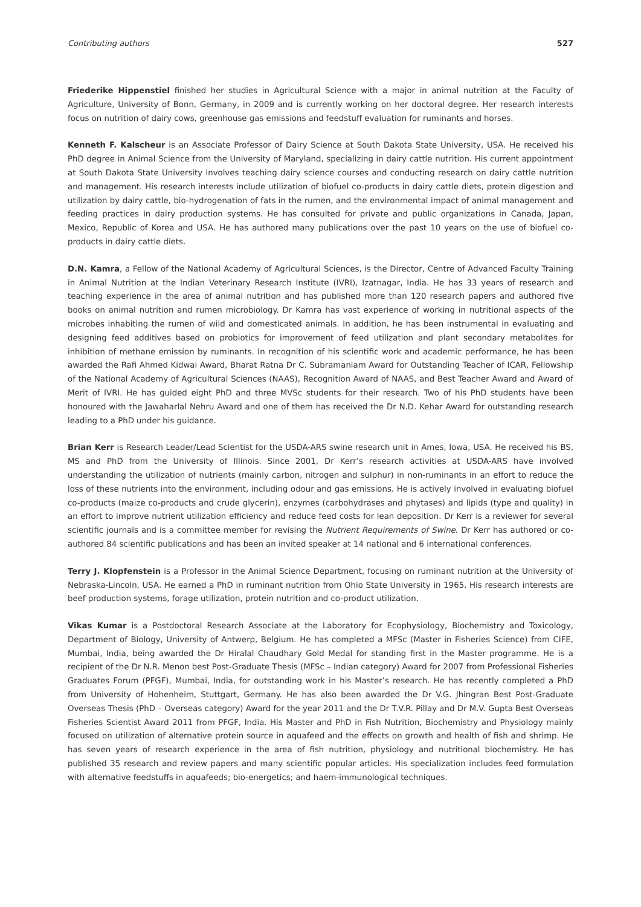Contributing authors 527
Friederike Hippenstiel finished her studies in Agricultural Science with a major in animal nutrition at the Faculty of Agriculture, University of Bonn, Germany, in 2009 and is currently working on her doctoral degree. Her research interests focus on nutrition of dairy cows, greenhouse gas emissions and feedstuff evaluation for ruminants and horses.
Kenneth F. Kalscheur is an Associate Professor of Dairy Science at South Dakota State University, USA. He received his PhD degree in Animal Science from the University of Maryland, specializing in dairy cattle nutrition. His current appointment at South Dakota State University involves teaching dairy science courses and conducting research on dairy cattle nutrition and management. His research interests include utilization of biofuel co-products in dairy cattle diets, protein digestion and utilization by dairy cattle, bio-hydrogenation of fats in the rumen, and the environmental impact of animal management and feeding practices in dairy production systems. He has consulted for private and public organizations in Canada, Japan, Mexico, Republic of Korea and USA. He has authored many publications over the past 10 years on the use of biofuel co-products in dairy cattle diets.
D.N. Kamra, a Fellow of the National Academy of Agricultural Sciences, is the Director, Centre of Advanced Faculty Training in Animal Nutrition at the Indian Veterinary Research Institute (IVRI), Izatnagar, India. He has 33 years of research and teaching experience in the area of animal nutrition and has published more than 120 research papers and authored five books on animal nutrition and rumen microbiology. Dr Kamra has vast experience of working in nutritional aspects of the microbes inhabiting the rumen of wild and domesticated animals. In addition, he has been instrumental in evaluating and designing feed additives based on probiotics for improvement of feed utilization and plant secondary metabolites for inhibition of methane emission by ruminants. In recognition of his scientific work and academic performance, he has been awarded the Rafi Ahmed Kidwai Award, Bharat Ratna Dr C. Subramaniam Award for Outstanding Teacher of ICAR, Fellowship of the National Academy of Agricultural Sciences (NAAS), Recognition Award of NAAS, and Best Teacher Award and Award of Merit of IVRI. He has guided eight PhD and three MVSc students for their research. Two of his PhD students have been honoured with the Jawaharlal Nehru Award and one of them has received the Dr N.D. Kehar Award for outstanding research leading to a PhD under his guidance.
Brian Kerr is Research Leader/Lead Scientist for the USDA-ARS swine research unit in Ames, Iowa, USA. He received his BS, MS and PhD from the University of Illinois. Since 2001, Dr Kerr’s research activities at USDA-ARS have involved understanding the utilization of nutrients (mainly carbon, nitrogen and sulphur) in non-ruminants in an effort to reduce the loss of these nutrients into the environment, including odour and gas emissions. He is actively involved in evaluating biofuel co-products (maize co-products and crude glycerin), enzymes (carbohydrases and phytases) and lipids (type and quality) in an effort to improve nutrient utilization efficiency and reduce feed costs for lean deposition. Dr Kerr is a reviewer for several scientific journals and is a committee member for revising the Nutrient Requirements of Swine. Dr Kerr has authored or co-authored 84 scientific publications and has been an invited speaker at 14 national and 6 international conferences.
Terry J. Klopfenstein is a Professor in the Animal Science Department, focusing on ruminant nutrition at the University of Nebraska-Lincoln, USA. He earned a PhD in ruminant nutrition from Ohio State University in 1965. His research interests are beef production systems, forage utilization, protein nutrition and co-product utilization.
Vikas Kumar is a Postdoctoral Research Associate at the Laboratory for Ecophysiology, Biochemistry and Toxicology, Department of Biology, University of Antwerp, Belgium. He has completed a MFSc (Master in Fisheries Science) from CIFE, Mumbai, India, being awarded the Dr Hiralal Chaudhary Gold Medal for standing first in the Master programme. He is a recipient of the Dr N.R. Menon best Post-Graduate Thesis (MFSc – Indian category) Award for 2007 from Professional Fisheries Graduates Forum (PFGF), Mumbai, India, for outstanding work in his Master’s research. He has recently completed a PhD from University of Hohenheim, Stuttgart, Germany. He has also been awarded the Dr V.G. Jhingran Best Post-Graduate Overseas Thesis (PhD – Overseas category) Award for the year 2011 and the Dr T.V.R. Pillay and Dr M.V. Gupta Best Overseas Fisheries Scientist Award 2011 from PFGF, India. His Master and PhD in Fish Nutrition, Biochemistry and Physiology mainly focused on utilization of alternative protein source in aquafeed and the effects on growth and health of fish and shrimp. He has seven years of research experience in the area of fish nutrition, physiology and nutritional biochemistry. He has published 35 research and review papers and many scientific popular articles. His specialization includes feed formulation with alternative feedstuffs in aquafeeds; bio-energetics; and haem-immunological techniques.